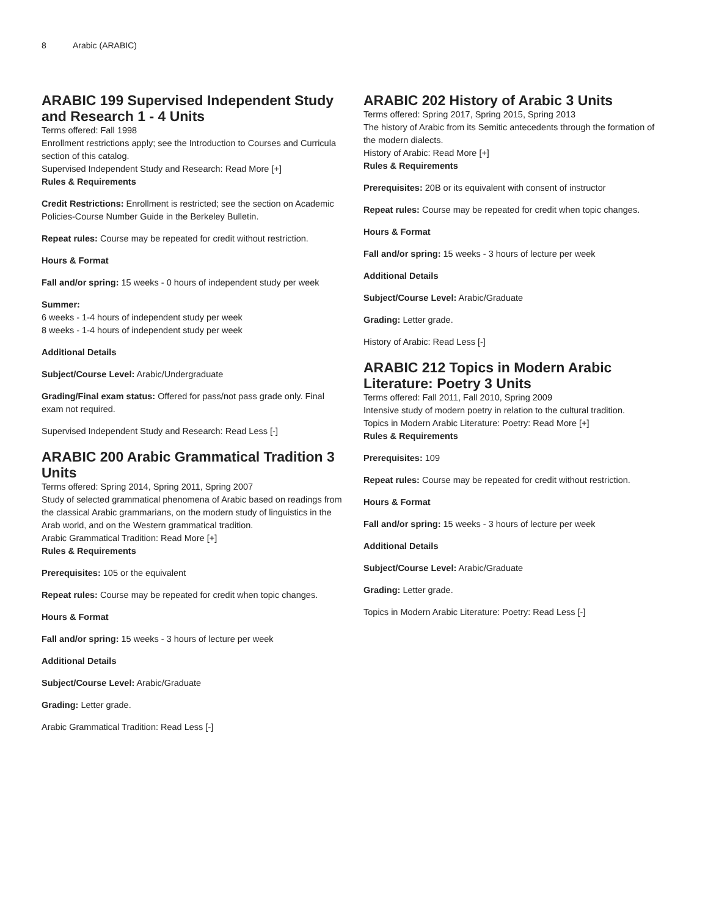8 Arabic (ARABIC)
ARABIC 199 Supervised Independent Study and Research 1 - 4 Units
Terms offered: Fall 1998
Enrollment restrictions apply; see the Introduction to Courses and Curricula section of this catalog.
Supervised Independent Study and Research: Read More [+]
Rules & Requirements
Credit Restrictions: Enrollment is restricted; see the section on Academic Policies-Course Number Guide in the Berkeley Bulletin.
Repeat rules: Course may be repeated for credit without restriction.
Hours & Format
Fall and/or spring: 15 weeks - 0 hours of independent study per week
Summer:
6 weeks - 1-4 hours of independent study per week
8 weeks - 1-4 hours of independent study per week
Additional Details
Subject/Course Level: Arabic/Undergraduate
Grading/Final exam status: Offered for pass/not pass grade only. Final exam not required.
Supervised Independent Study and Research: Read Less [-]
ARABIC 200 Arabic Grammatical Tradition 3 Units
Terms offered: Spring 2014, Spring 2011, Spring 2007
Study of selected grammatical phenomena of Arabic based on readings from the classical Arabic grammarians, on the modern study of linguistics in the Arab world, and on the Western grammatical tradition.
Arabic Grammatical Tradition: Read More [+]
Rules & Requirements
Prerequisites: 105 or the equivalent
Repeat rules: Course may be repeated for credit when topic changes.
Hours & Format
Fall and/or spring: 15 weeks - 3 hours of lecture per week
Additional Details
Subject/Course Level: Arabic/Graduate
Grading: Letter grade.
Arabic Grammatical Tradition: Read Less [-]
ARABIC 202 History of Arabic 3 Units
Terms offered: Spring 2017, Spring 2015, Spring 2013
The history of Arabic from its Semitic antecedents through the formation of the modern dialects.
History of Arabic: Read More [+]
Rules & Requirements
Prerequisites: 20B or its equivalent with consent of instructor
Repeat rules: Course may be repeated for credit when topic changes.
Hours & Format
Fall and/or spring: 15 weeks - 3 hours of lecture per week
Additional Details
Subject/Course Level: Arabic/Graduate
Grading: Letter grade.
History of Arabic: Read Less [-]
ARABIC 212 Topics in Modern Arabic Literature: Poetry 3 Units
Terms offered: Fall 2011, Fall 2010, Spring 2009
Intensive study of modern poetry in relation to the cultural tradition.
Topics in Modern Arabic Literature: Poetry: Read More [+]
Rules & Requirements
Prerequisites: 109
Repeat rules: Course may be repeated for credit without restriction.
Hours & Format
Fall and/or spring: 15 weeks - 3 hours of lecture per week
Additional Details
Subject/Course Level: Arabic/Graduate
Grading: Letter grade.
Topics in Modern Arabic Literature: Poetry: Read Less [-]